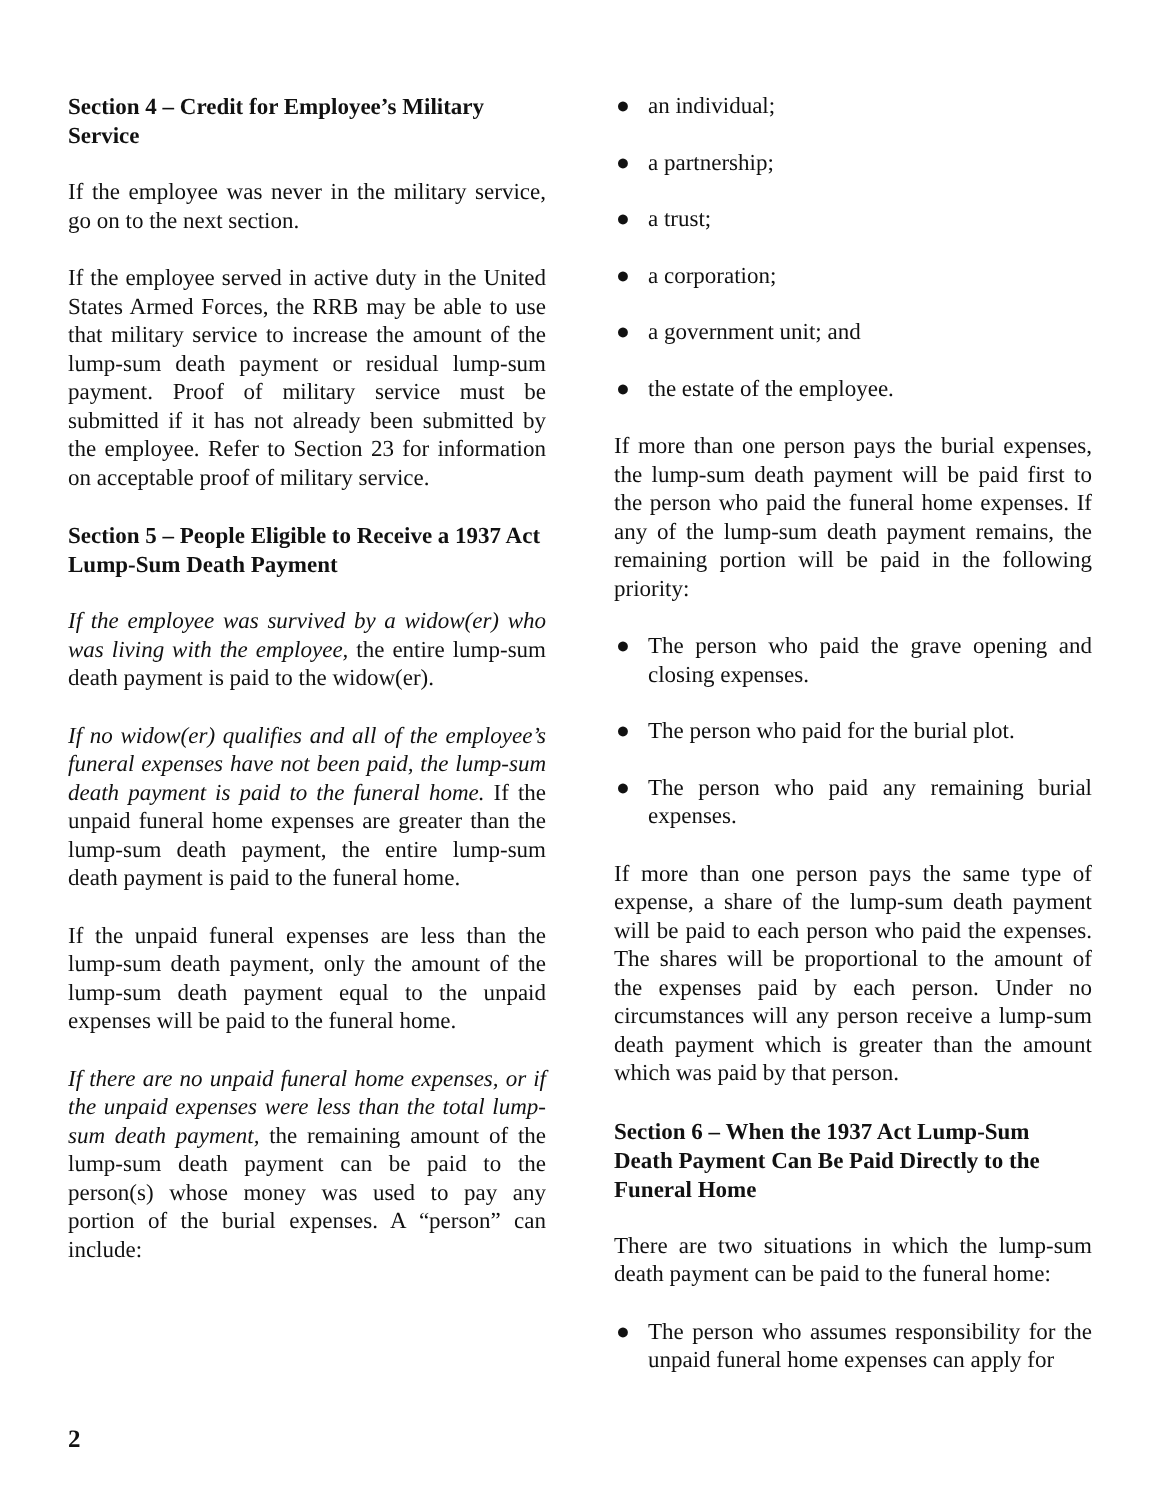Section 4 – Credit for Employee’s Military Service
If the employee was never in the military service, go on to the next section.
If the employee served in active duty in the United States Armed Forces, the RRB may be able to use that military service to increase the amount of the lump-sum death payment or residual lump-sum payment. Proof of military service must be submitted if it has not already been submitted by the employee. Refer to Section 23 for information on acceptable proof of military service.
Section 5 – People Eligible to Receive a 1937 Act Lump-Sum Death Payment
If the employee was survived by a widow(er) who was living with the employee, the entire lump-sum death payment is paid to the widow(er).
If no widow(er) qualifies and all of the employee’s funeral expenses have not been paid, the lump-sum death payment is paid to the funeral home. If the unpaid funeral home expenses are greater than the lump-sum death payment, the entire lump-sum death payment is paid to the funeral home.
If the unpaid funeral expenses are less than the lump-sum death payment, only the amount of the lump-sum death payment equal to the unpaid expenses will be paid to the funeral home.
If there are no unpaid funeral home expenses, or if the unpaid expenses were less than the total lump-sum death payment, the remaining amount of the lump-sum death payment can be paid to the person(s) whose money was used to pay any portion of the burial expenses. A “person” can include:
● an individual;
● a partnership;
● a trust;
● a corporation;
● a government unit; and
● the estate of the employee.
If more than one person pays the burial expenses, the lump-sum death payment will be paid first to the person who paid the funeral home expenses. If any of the lump-sum death payment remains, the remaining portion will be paid in the following priority:
● The person who paid the grave opening and closing expenses.
● The person who paid for the burial plot.
● The person who paid any remaining burial expenses.
If more than one person pays the same type of expense, a share of the lump-sum death payment will be paid to each person who paid the expenses. The shares will be proportional to the amount of the expenses paid by each person. Under no circumstances will any person receive a lump-sum death payment which is greater than the amount which was paid by that person.
Section 6 – When the 1937 Act Lump-Sum Death Payment Can Be Paid Directly to the Funeral Home
There are two situations in which the lump-sum death payment can be paid to the funeral home:
● The person who assumes responsibility for the unpaid funeral home expenses can apply for
2